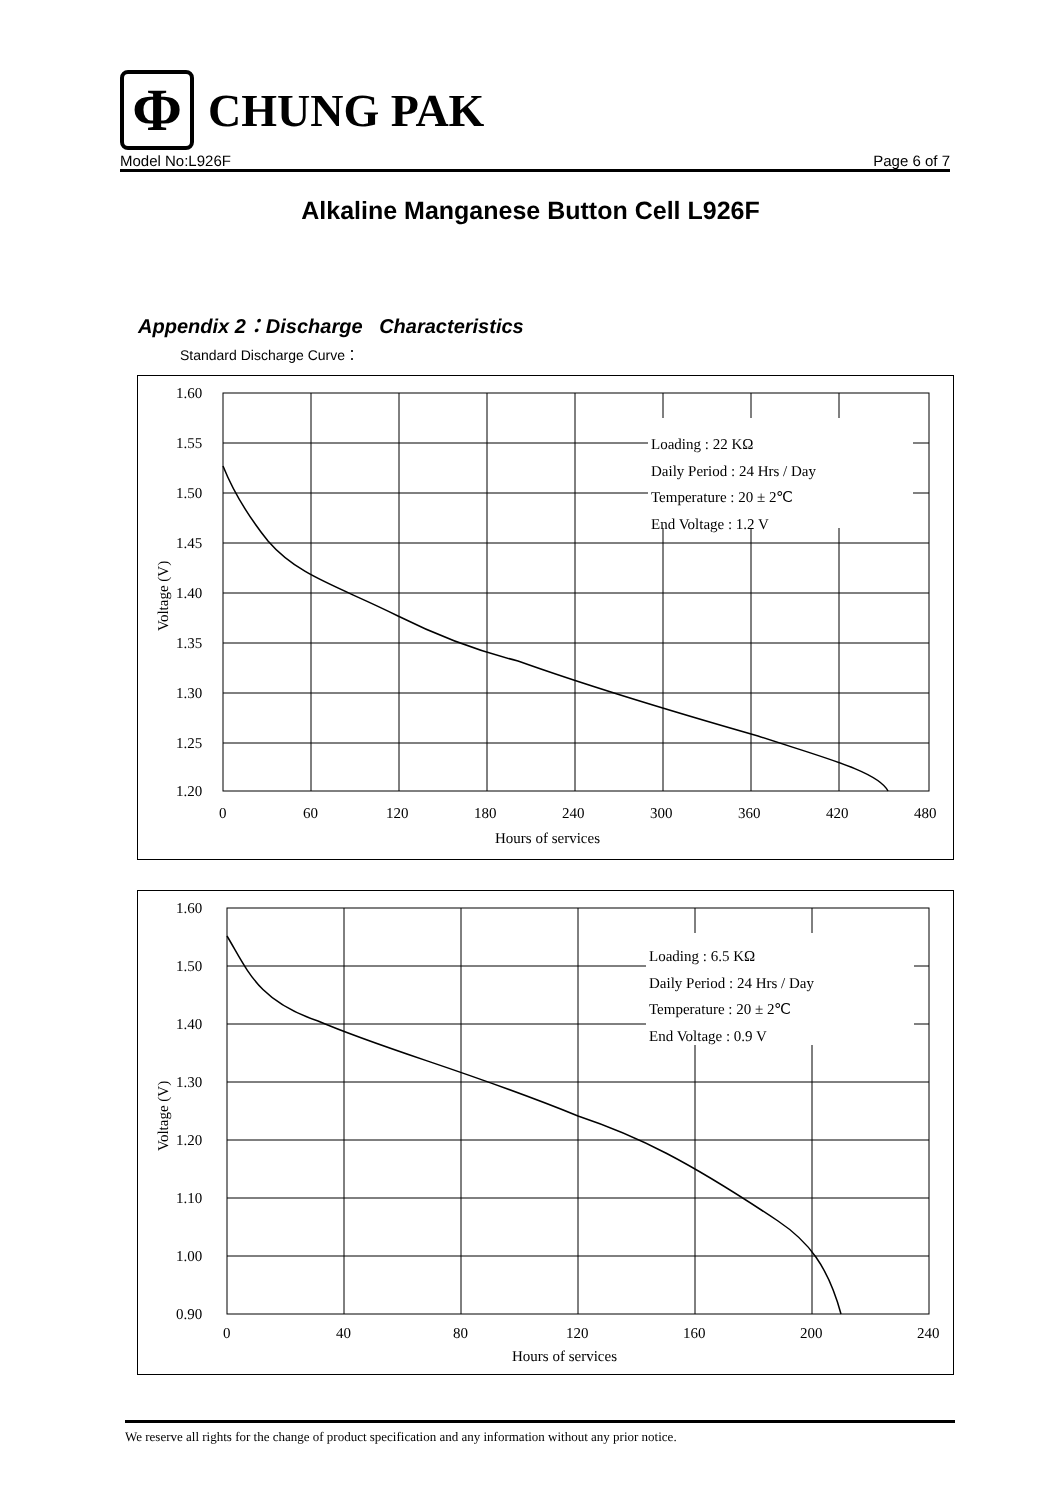Φ
CHUNG PAK
Model No:L926F Page 6 of 7
Alkaline Manganese Button Cell L926F
Appendix 2：Discharge Characteristics
Standard Discharge Curve：
Loading : 22 KΩ
Daily Period : 24 Hrs / Day
Temperature : 20 ± 2℃
End Voltage : 1.2 V
1.60
1.55
1.50
1.45
1.40
1.35
1.30
1.25
1.20
0
60
120
180
240
300
360
420
480
Hours of services
Voltage (V)
Loading : 6.5 KΩ
Daily Period : 24 Hrs / Day
Temperature : 20 ± 2℃
End Voltage : 0.9 V
1.60
1.50
1.40
1.30
1.20
1.10
1.00
0.90
0
40
80
120
160
200
240
Hours of services
Voltage (V)
We reserve all rights for the change of product specification and any information without any prior notice.